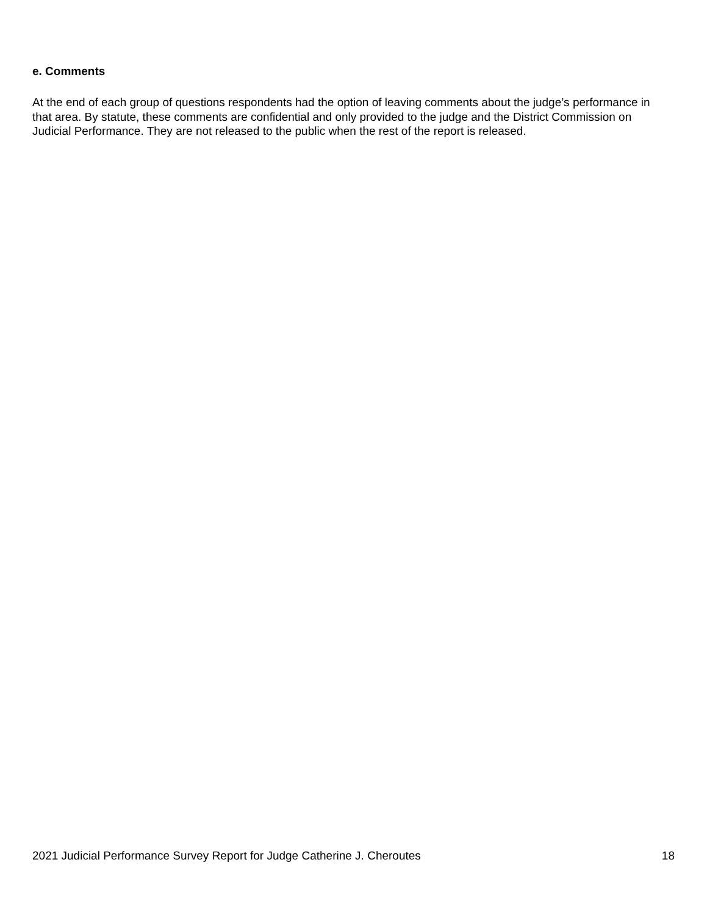e. Comments
At the end of each group of questions respondents had the option of leaving comments about the judge’s performance in that area. By statute, these comments are confidential and only provided to the judge and the District Commission on Judicial Performance. They are not released to the public when the rest of the report is released.
2021 Judicial Performance Survey Report for Judge Catherine J. Cheroutes 18